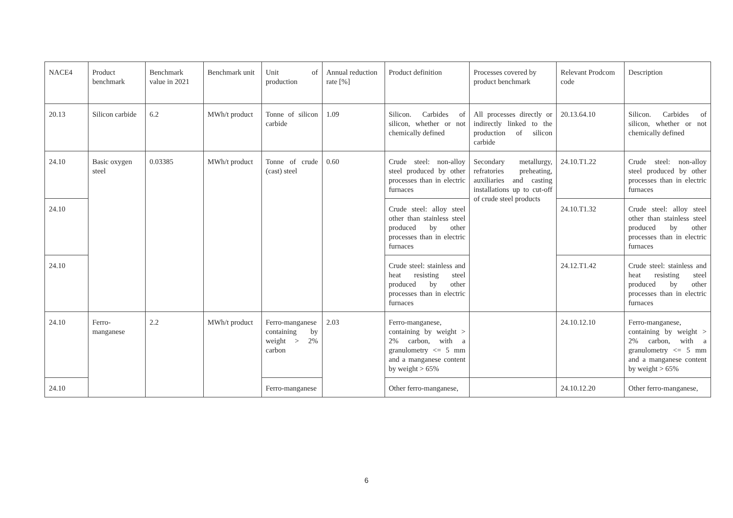| NACE4 | Product benchmark | Benchmark value in 2021 | Benchmark unit | Unit of production | Annual reduction rate [%] | Product definition | Processes covered by product benchmark | Relevant Prodcom code | Description |
| 20.13 | Silicon carbide | 6.2 | MWh/t product | Tonne of silicon carbide | 1.09 | Silicon. Carbides of silicon, whether or not chemically defined | All processes directly or indirectly linked to the production of silicon carbide | 20.13.64.10 | Silicon. Carbides of silicon, whether or not chemically defined |
| 24.10 | Basic oxygen steel | 0.03385 | MWh/t product | Tonne of crude (cast) steel | 0.60 | Crude steel: non-alloy steel produced by other processes than in electric furnaces | Secondary metallurgy, refratories preheating, auxiliaries and casting installations up to cut-off of crude steel products | 24.10.T1.22 | Crude steel: non-alloy steel produced by other processes than in electric furnaces |
| 24.10 | | | | | | Crude steel: alloy steel other than stainless steel produced by other processes than in electric furnaces | | 24.10.T1.32 | Crude steel: alloy steel other than stainless steel produced by other processes than in electric furnaces |
| 24.10 | | | | | | Crude steel: stainless and heat resisting steel produced by other processes than in electric furnaces | | 24.12.T1.42 | Crude steel: stainless and heat resisting steel produced by other processes than in electric furnaces |
| 24.10 | Ferro-manganese | 2.2 | MWh/t product | Ferro-manganese containing by weight > 2% carbon | 2.03 | Ferro-manganese, containing by weight > 2% carbon, with a granulometry <= 5 mm and a manganese content by weight > 65% | | 24.10.12.10 | Ferro-manganese, containing by weight > 2% carbon, with a granulometry <= 5 mm and a manganese content by weight > 65% |
| 24.10 | | | | Ferro-manganese | | Other ferro-manganese, | | 24.10.12.20 | Other ferro-manganese, |
6